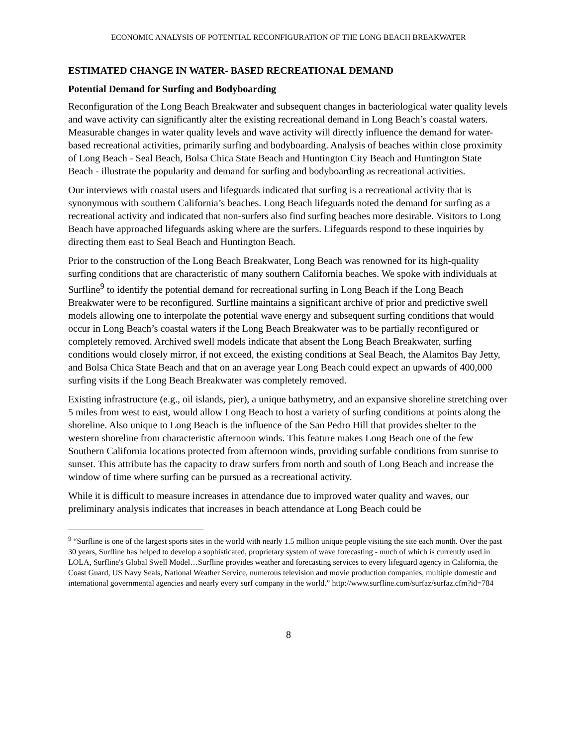ECONOMIC ANALYSIS OF POTENTIAL RECONFIGURATION OF THE LONG BEACH BREAKWATER
ESTIMATED CHANGE IN WATER- BASED RECREATIONAL DEMAND
Potential Demand for Surfing and Bodyboarding
Reconfiguration of the Long Beach Breakwater and subsequent changes in bacteriological water quality levels and wave activity can significantly alter the existing recreational demand in Long Beach’s coastal waters. Measurable changes in water quality levels and wave activity will directly influence the demand for water-based recreational activities, primarily surfing and bodyboarding. Analysis of beaches within close proximity of Long Beach - Seal Beach, Bolsa Chica State Beach and Huntington City Beach and Huntington State Beach - illustrate the popularity and demand for surfing and bodyboarding as recreational activities.
Our interviews with coastal users and lifeguards indicated that surfing is a recreational activity that is synonymous with southern California’s beaches. Long Beach lifeguards noted the demand for surfing as a recreational activity and indicated that non-surfers also find surfing beaches more desirable. Visitors to Long Beach have approached lifeguards asking where are the surfers. Lifeguards respond to these inquiries by directing them east to Seal Beach and Huntington Beach.
Prior to the construction of the Long Beach Breakwater, Long Beach was renowned for its high-quality surfing conditions that are characteristic of many southern California beaches. We spoke with individuals at Surfline<sup>9</sup> to identify the potential demand for recreational surfing in Long Beach if the Long Beach Breakwater were to be reconfigured. Surfline maintains a significant archive of prior and predictive swell models allowing one to interpolate the potential wave energy and subsequent surfing conditions that would occur in Long Beach’s coastal waters if the Long Beach Breakwater was to be partially reconfigured or completely removed. Archived swell models indicate that absent the Long Beach Breakwater, surfing conditions would closely mirror, if not exceed, the existing conditions at Seal Beach, the Alamitos Bay Jetty, and Bolsa Chica State Beach and that on an average year Long Beach could expect an upwards of 400,000 surfing visits if the Long Beach Breakwater was completely removed.
Existing infrastructure (e.g., oil islands, pier), a unique bathymetry, and an expansive shoreline stretching over 5 miles from west to east, would allow Long Beach to host a variety of surfing conditions at points along the shoreline. Also unique to Long Beach is the influence of the San Pedro Hill that provides shelter to the western shoreline from characteristic afternoon winds. This feature makes Long Beach one of the few Southern California locations protected from afternoon winds, providing surfable conditions from sunrise to sunset. This attribute has the capacity to draw surfers from north and south of Long Beach and increase the window of time where surfing can be pursued as a recreational activity.
While it is difficult to measure increases in attendance due to improved water quality and waves, our preliminary analysis indicates that increases in beach attendance at Long Beach could be
<sup>9</sup> “Surfline is one of the largest sports sites in the world with nearly 1.5 million unique people visiting the site each month. Over the past 30 years, Surfline has helped to develop a sophisticated, proprietary system of wave forecasting - much of which is currently used in LOLA, Surfline's Global Swell Model…Surfline provides weather and forecasting services to every lifeguard agency in California, the Coast Guard, US Navy Seals, National Weather Service, numerous television and movie production companies, multiple domestic and international governmental agencies and nearly every surf company in the world.” http://www.surfline.com/surfaz/surfaz.cfm?id=784
8